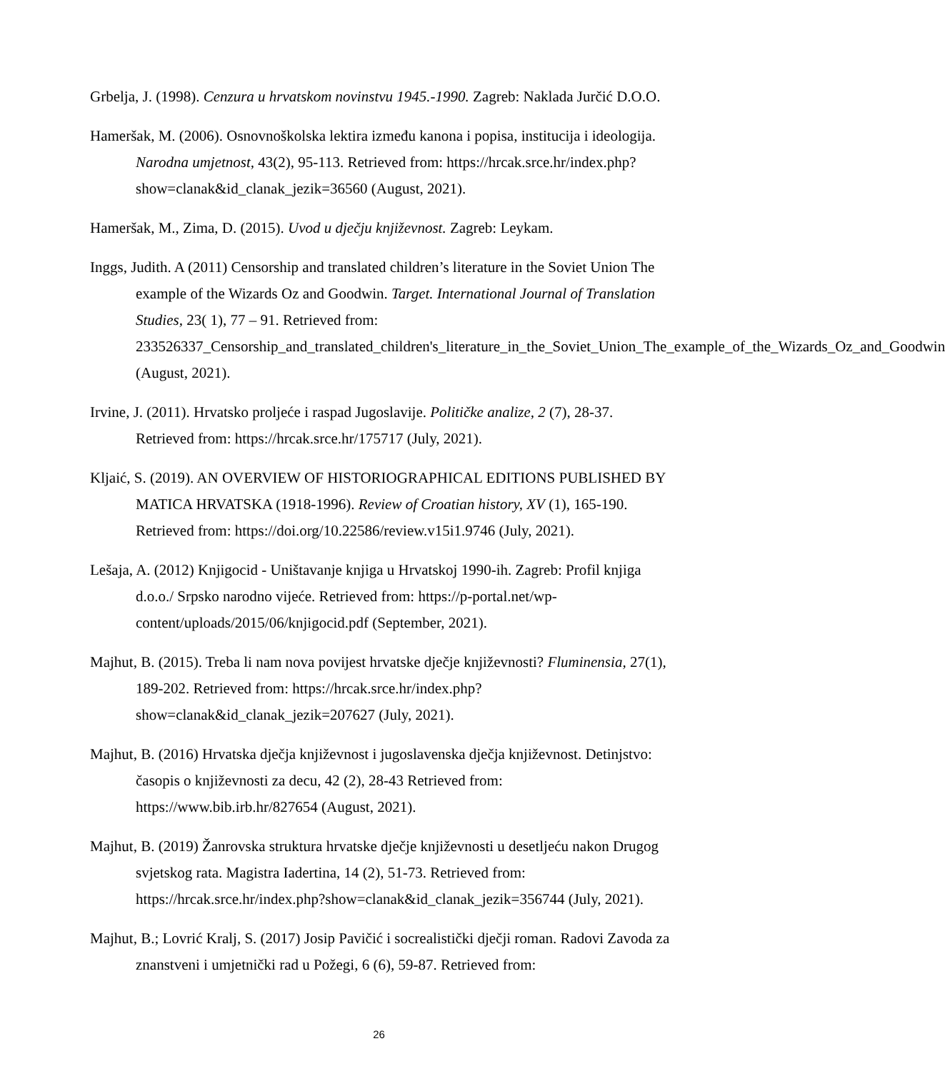Grbelja, J. (1998). Cenzura u hrvatskom novinstvu 1945.-1990. Zagreb: Naklada Jurčić D.O.O.
Hameršak, M. (2006). Osnovnoškolska lektira između kanona i popisa, institucija i ideologija. Narodna umjetnost, 43(2), 95-113. Retrieved from: https://hrcak.srce.hr/index.php?show=clanak&id_clanak_jezik=36560 (August, 2021).
Hameršak, M., Zima, D. (2015). Uvod u dječju književnost. Zagreb: Leykam.
Inggs, Judith. A (2011) Censorship and translated children’s literature in the Soviet Union The example of the Wizards Oz and Goodwin. Target. International Journal of Translation Studies, 23( 1), 77 – 91. Retrieved from: 233526337_Censorship_and_translated_children's_literature_in_the_Soviet_Union_The_example_of_the_Wizards_Oz_and_Goodwin (August, 2021).
Irvine, J. (2011). Hrvatsko proljeće i raspad Jugoslavije. Političke analize, 2 (7), 28-37. Retrieved from: https://hrcak.srce.hr/175717 (July, 2021).
Kljaić, S. (2019). AN OVERVIEW OF HISTORIOGRAPHICAL EDITIONS PUBLISHED BY MATICA HRVATSKA (1918-1996). Review of Croatian history, XV (1), 165-190. Retrieved from: https://doi.org/10.22586/review.v15i1.9746 (July, 2021).
Lešaja, A. (2012) Knjigocid - Uništavanje knjiga u Hrvatskoj 1990-ih. Zagreb: Profil knjiga d.o.o./ Srpsko narodno vijeće. Retrieved from: https://p-portal.net/wp-content/uploads/2015/06/knjigocid.pdf (September, 2021).
Majhut, B. (2015). Treba li nam nova povijest hrvatske dječje književnosti? Fluminensia, 27(1), 189-202. Retrieved from: https://hrcak.srce.hr/index.php?show=clanak&id_clanak_jezik=207627 (July, 2021).
Majhut, B. (2016) Hrvatska dječja književnost i jugoslavenska dječja književnost. Detinjstvo: časopis o književnosti za decu, 42 (2), 28-43 Retrieved from: https://www.bib.irb.hr/827654 (August, 2021).
Majhut, B. (2019) Žanrovska struktura hrvatske dječje književnosti u desetljeću nakon Drugog svjetskog rata. Magistra Iadertina, 14 (2), 51-73. Retrieved from: https://hrcak.srce.hr/index.php?show=clanak&id_clanak_jezik=356744 (July, 2021).
Majhut, B.; Lovrić Kralj, S. (2017) Josip Pavičić i socrealistički dječji roman. Radovi Zavoda za znanstveni i umjetnički rad u Požegi, 6 (6), 59-87. Retrieved from:
26